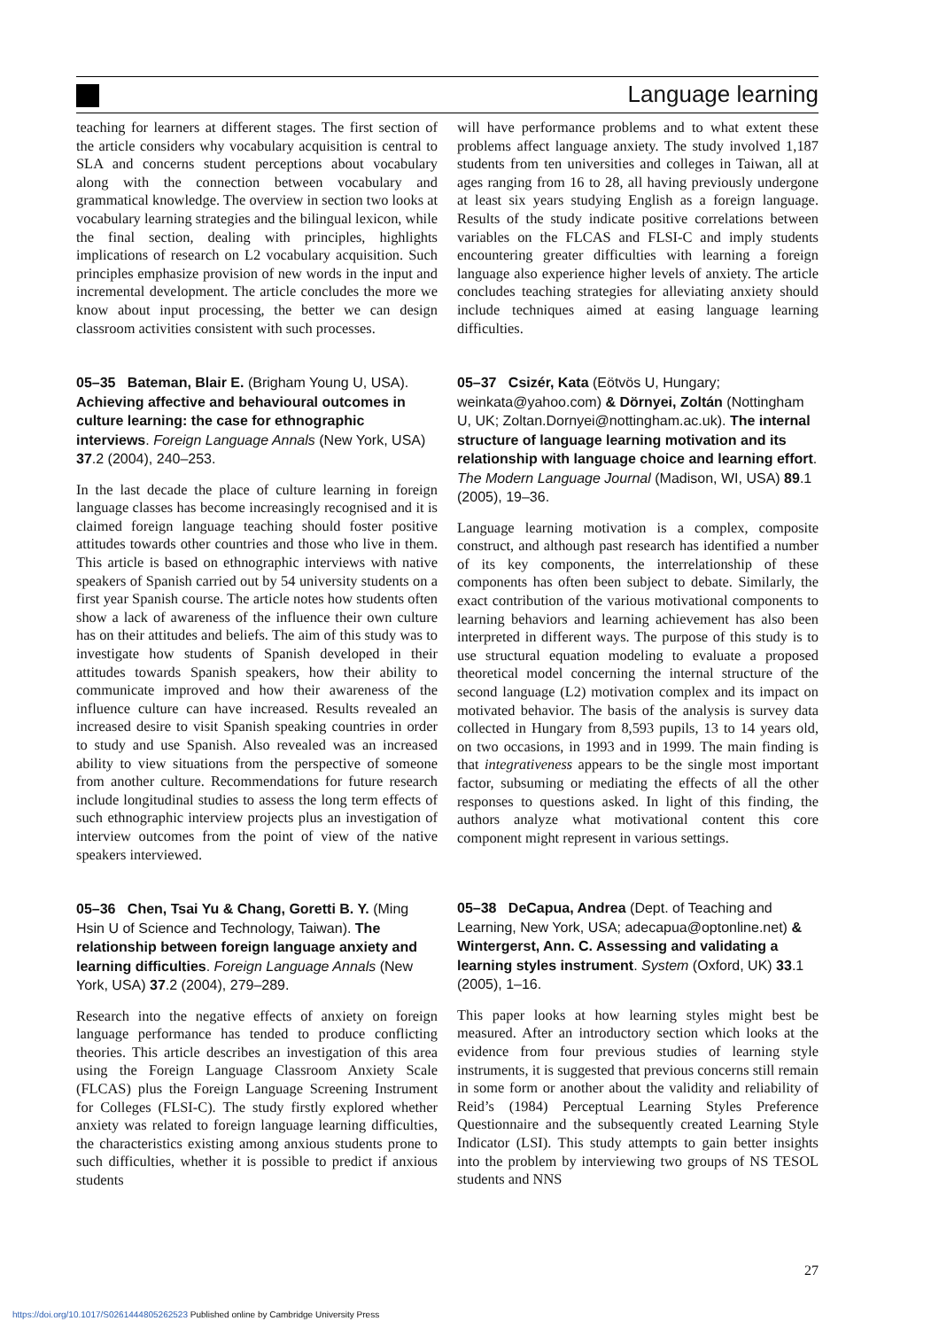Language learning
teaching for learners at different stages. The first section of the article considers why vocabulary acquisition is central to SLA and concerns student perceptions about vocabulary along with the connection between vocabulary and grammatical knowledge. The overview in section two looks at vocabulary learning strategies and the bilingual lexicon, while the final section, dealing with principles, highlights implications of research on L2 vocabulary acquisition. Such principles emphasize provision of new words in the input and incremental development. The article concludes the more we know about input processing, the better we can design classroom activities consistent with such processes.
05–35 Bateman, Blair E. (Brigham Young U, USA). Achieving affective and behavioural outcomes in culture learning: the case for ethnographic interviews. Foreign Language Annals (New York, USA) 37.2 (2004), 240–253.
In the last decade the place of culture learning in foreign language classes has become increasingly recognised and it is claimed foreign language teaching should foster positive attitudes towards other countries and those who live in them. This article is based on ethnographic interviews with native speakers of Spanish carried out by 54 university students on a first year Spanish course. The article notes how students often show a lack of awareness of the influence their own culture has on their attitudes and beliefs. The aim of this study was to investigate how students of Spanish developed in their attitudes towards Spanish speakers, how their ability to communicate improved and how their awareness of the influence culture can have increased. Results revealed an increased desire to visit Spanish speaking countries in order to study and use Spanish. Also revealed was an increased ability to view situations from the perspective of someone from another culture. Recommendations for future research include longitudinal studies to assess the long term effects of such ethnographic interview projects plus an investigation of interview outcomes from the point of view of the native speakers interviewed.
05–36 Chen, Tsai Yu & Chang, Goretti B. Y. (Ming Hsin U of Science and Technology, Taiwan). The relationship between foreign language anxiety and learning difficulties. Foreign Language Annals (New York, USA) 37.2 (2004), 279–289.
Research into the negative effects of anxiety on foreign language performance has tended to produce conflicting theories. This article describes an investigation of this area using the Foreign Language Classroom Anxiety Scale (FLCAS) plus the Foreign Language Screening Instrument for Colleges (FLSI-C). The study firstly explored whether anxiety was related to foreign language learning difficulties, the characteristics existing among anxious students prone to such difficulties, whether it is possible to predict if anxious students
will have performance problems and to what extent these problems affect language anxiety. The study involved 1,187 students from ten universities and colleges in Taiwan, all at ages ranging from 16 to 28, all having previously undergone at least six years studying English as a foreign language. Results of the study indicate positive correlations between variables on the FLCAS and FLSI-C and imply students encountering greater difficulties with learning a foreign language also experience higher levels of anxiety. The article concludes teaching strategies for alleviating anxiety should include techniques aimed at easing language learning difficulties.
05–37 Csizér, Kata (Eötvös U, Hungary; weinkata@yahoo.com) & Dörnyei, Zoltán (Nottingham U, UK; Zoltan.Dornyei@nottingham.ac.uk). The internal structure of language learning motivation and its relationship with language choice and learning effort. The Modern Language Journal (Madison, WI, USA) 89.1 (2005), 19–36.
Language learning motivation is a complex, composite construct, and although past research has identified a number of its key components, the interrelationship of these components has often been subject to debate. Similarly, the exact contribution of the various motivational components to learning behaviors and learning achievement has also been interpreted in different ways. The purpose of this study is to use structural equation modeling to evaluate a proposed theoretical model concerning the internal structure of the second language (L2) motivation complex and its impact on motivated behavior. The basis of the analysis is survey data collected in Hungary from 8,593 pupils, 13 to 14 years old, on two occasions, in 1993 and in 1999. The main finding is that integrativeness appears to be the single most important factor, subsuming or mediating the effects of all the other responses to questions asked. In light of this finding, the authors analyze what motivational content this core component might represent in various settings.
05–38 DeCapua, Andrea (Dept. of Teaching and Learning, New York, USA; adecapua@optonline.net) & Wintergerst, Ann. C. Assessing and validating a learning styles instrument. System (Oxford, UK) 33.1 (2005), 1–16.
This paper looks at how learning styles might best be measured. After an introductory section which looks at the evidence from four previous studies of learning style instruments, it is suggested that previous concerns still remain in some form or another about the validity and reliability of Reid’s (1984) Perceptual Learning Styles Preference Questionnaire and the subsequently created Learning Style Indicator (LSI). This study attempts to gain better insights into the problem by interviewing two groups of NS TESOL students and NNS
27
https://doi.org/10.1017/S0261444805262523 Published online by Cambridge University Press